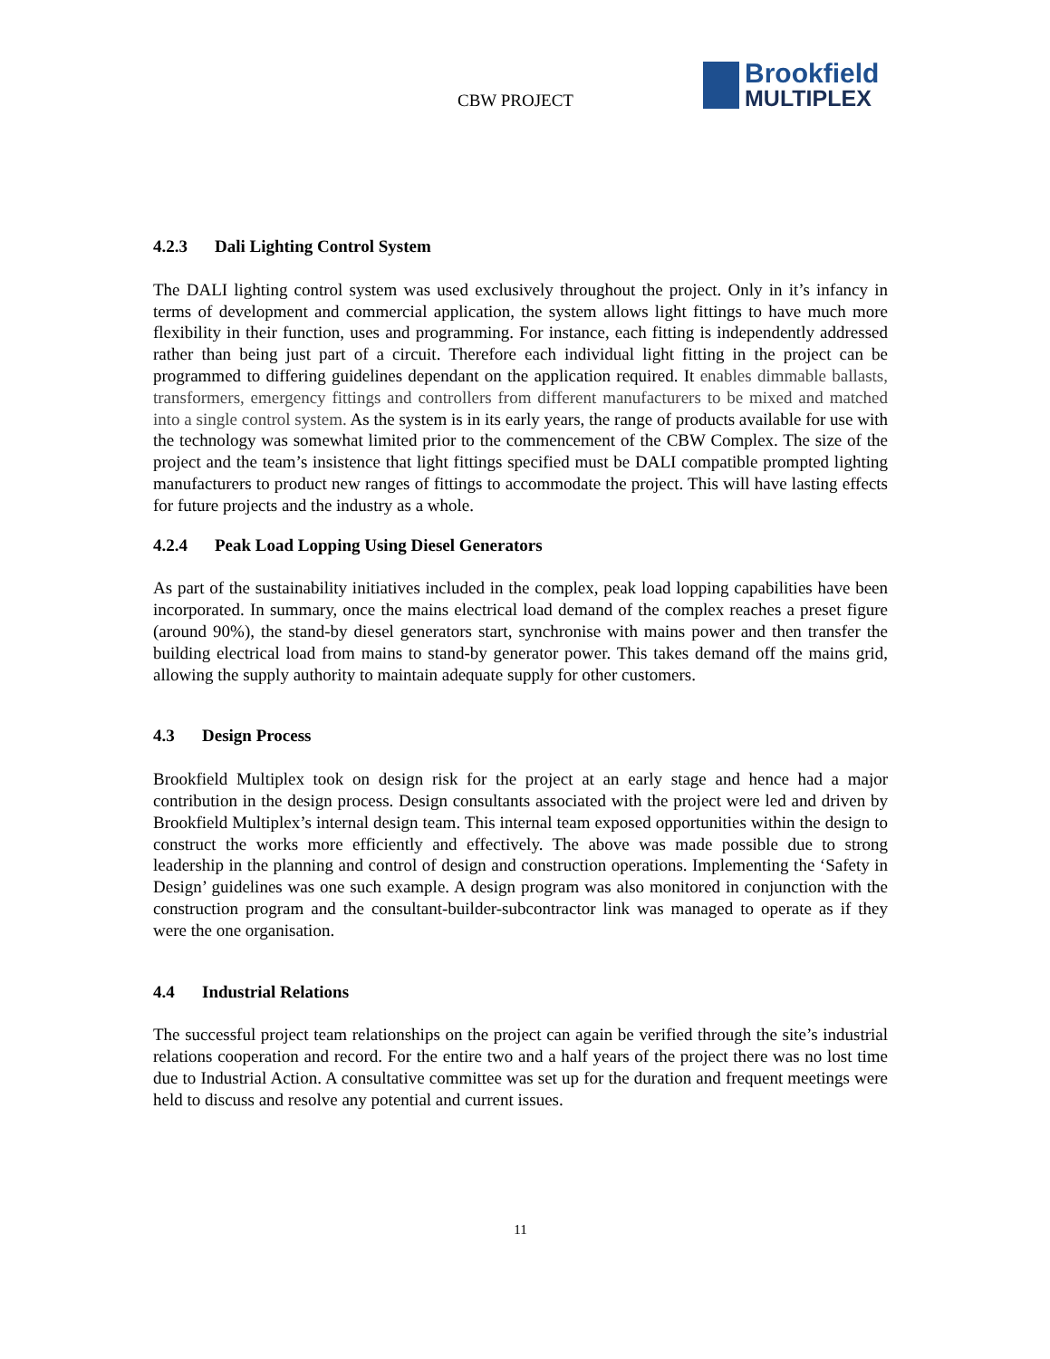CBW PROJECT
Brookfield
MULTIPLEX
4.2.3 Dali Lighting Control System
The DALI lighting control system was used exclusively throughout the project. Only in it’s infancy in terms of development and commercial application, the system allows light fittings to have much more flexibility in their function, uses and programming. For instance, each fitting is independently addressed rather than being just part of a circuit. Therefore each individual light fitting in the project can be programmed to differing guidelines dependant on the application required. It enables dimmable ballasts, transformers, emergency fittings and controllers from different manufacturers to be mixed and matched into a single control system. As the system is in its early years, the range of products available for use with the technology was somewhat limited prior to the commencement of the CBW Complex. The size of the project and the team’s insistence that light fittings specified must be DALI compatible prompted lighting manufacturers to product new ranges of fittings to accommodate the project. This will have lasting effects for future projects and the industry as a whole.
4.2.4 Peak Load Lopping Using Diesel Generators
As part of the sustainability initiatives included in the complex, peak load lopping capabilities have been incorporated. In summary, once the mains electrical load demand of the complex reaches a preset figure (around 90%), the stand-by diesel generators start, synchronise with mains power and then transfer the building electrical load from mains to stand-by generator power. This takes demand off the mains grid, allowing the supply authority to maintain adequate supply for other customers.
4.3 Design Process
Brookfield Multiplex took on design risk for the project at an early stage and hence had a major contribution in the design process. Design consultants associated with the project were led and driven by Brookfield Multiplex’s internal design team. This internal team exposed opportunities within the design to construct the works more efficiently and effectively. The above was made possible due to strong leadership in the planning and control of design and construction operations. Implementing the ‘Safety in Design’ guidelines was one such example. A design program was also monitored in conjunction with the construction program and the consultant-builder-subcontractor link was managed to operate as if they were the one organisation.
4.4 Industrial Relations
The successful project team relationships on the project can again be verified through the site’s industrial relations cooperation and record. For the entire two and a half years of the project there was no lost time due to Industrial Action. A consultative committee was set up for the duration and frequent meetings were held to discuss and resolve any potential and current issues.
11